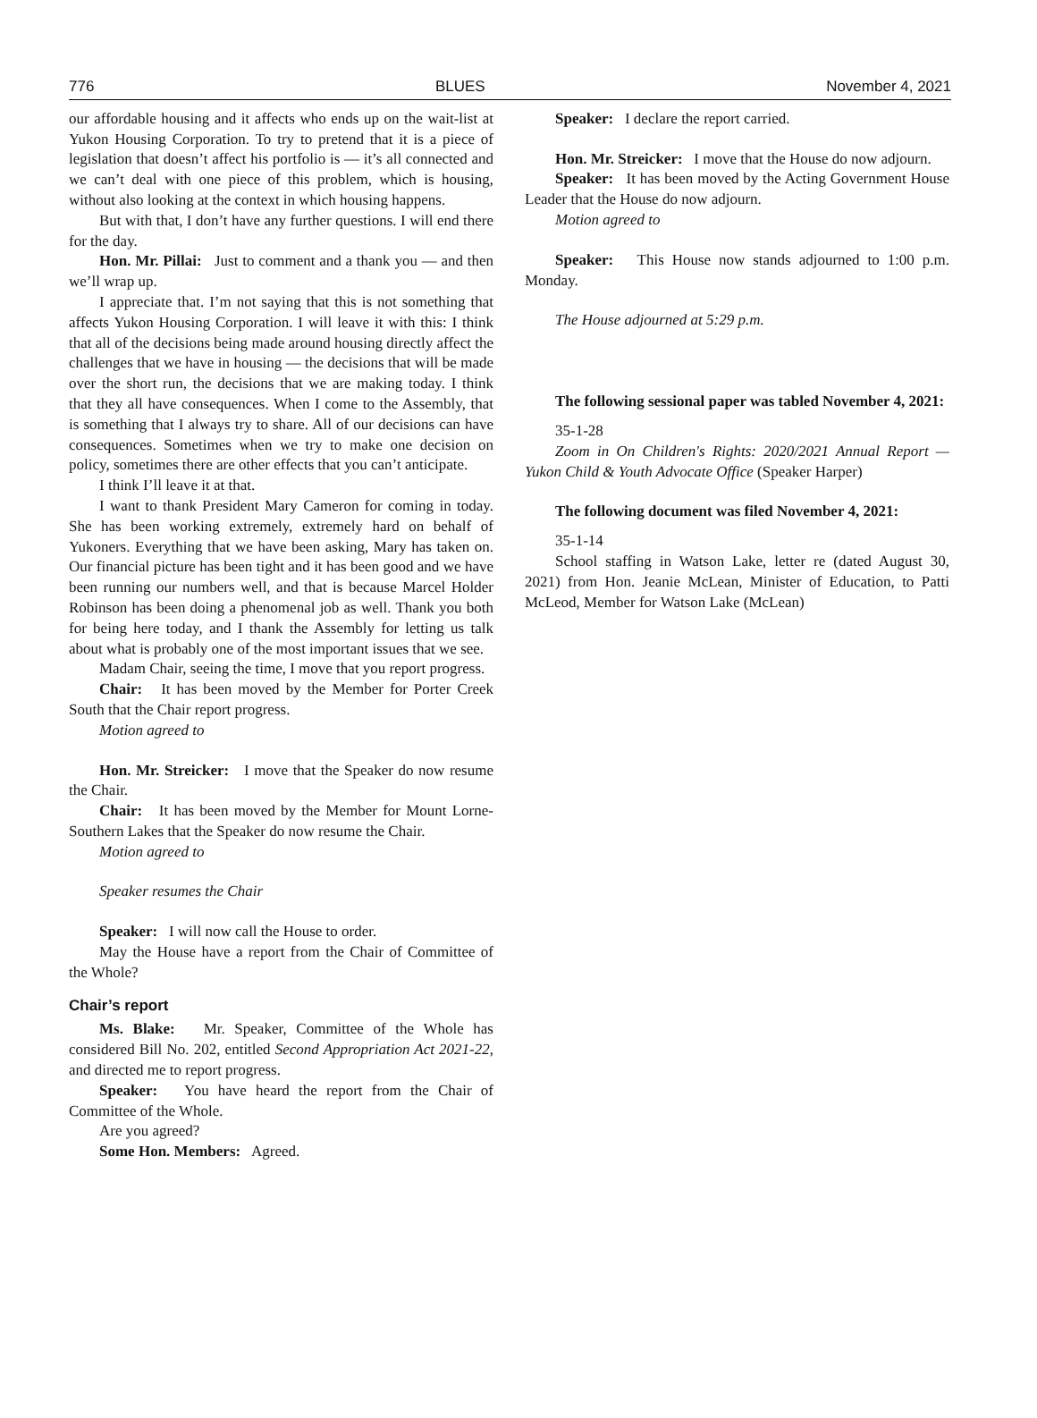776 BLUES November 4, 2021
our affordable housing and it affects who ends up on the wait-list at Yukon Housing Corporation. To try to pretend that it is a piece of legislation that doesn’t affect his portfolio is — it’s all connected and we can’t deal with one piece of this problem, which is housing, without also looking at the context in which housing happens.
But with that, I don’t have any further questions. I will end there for the day.
Hon. Mr. Pillai: Just to comment and a thank you — and then we’ll wrap up.
I appreciate that. I’m not saying that this is not something that affects Yukon Housing Corporation. I will leave it with this: I think that all of the decisions being made around housing directly affect the challenges that we have in housing — the decisions that will be made over the short run, the decisions that we are making today. I think that they all have consequences. When I come to the Assembly, that is something that I always try to share. All of our decisions can have consequences. Sometimes when we try to make one decision on policy, sometimes there are other effects that you can’t anticipate.
I think I’ll leave it at that.
I want to thank President Mary Cameron for coming in today. She has been working extremely, extremely hard on behalf of Yukoners. Everything that we have been asking, Mary has taken on. Our financial picture has been tight and it has been good and we have been running our numbers well, and that is because Marcel Holder Robinson has been doing a phenomenal job as well. Thank you both for being here today, and I thank the Assembly for letting us talk about what is probably one of the most important issues that we see.
Madam Chair, seeing the time, I move that you report progress.
Chair: It has been moved by the Member for Porter Creek South that the Chair report progress.
Motion agreed to
Hon. Mr. Streicker: I move that the Speaker do now resume the Chair.
Chair: It has been moved by the Member for Mount Lorne-Southern Lakes that the Speaker do now resume the Chair.
Motion agreed to
Speaker resumes the Chair
Speaker: I will now call the House to order.
May the House have a report from the Chair of Committee of the Whole?
Chair’s report
Ms. Blake: Mr. Speaker, Committee of the Whole has considered Bill No. 202, entitled Second Appropriation Act 2021-22, and directed me to report progress.
Speaker: You have heard the report from the Chair of Committee of the Whole.
Are you agreed?
Some Hon. Members: Agreed.
Speaker: I declare the report carried.
Hon. Mr. Streicker: I move that the House do now adjourn.
Speaker: It has been moved by the Acting Government House Leader that the House do now adjourn.
Motion agreed to
Speaker: This House now stands adjourned to 1:00 p.m. Monday.
The House adjourned at 5:29 p.m.
The following sessional paper was tabled November 4, 2021:
35-1-28
Zoom in On Children's Rights: 2020/2021 Annual Report — Yukon Child & Youth Advocate Office (Speaker Harper)
The following document was filed November 4, 2021:
35-1-14
School staffing in Watson Lake, letter re (dated August 30, 2021) from Hon. Jeanie McLean, Minister of Education, to Patti McLeod, Member for Watson Lake (McLean)